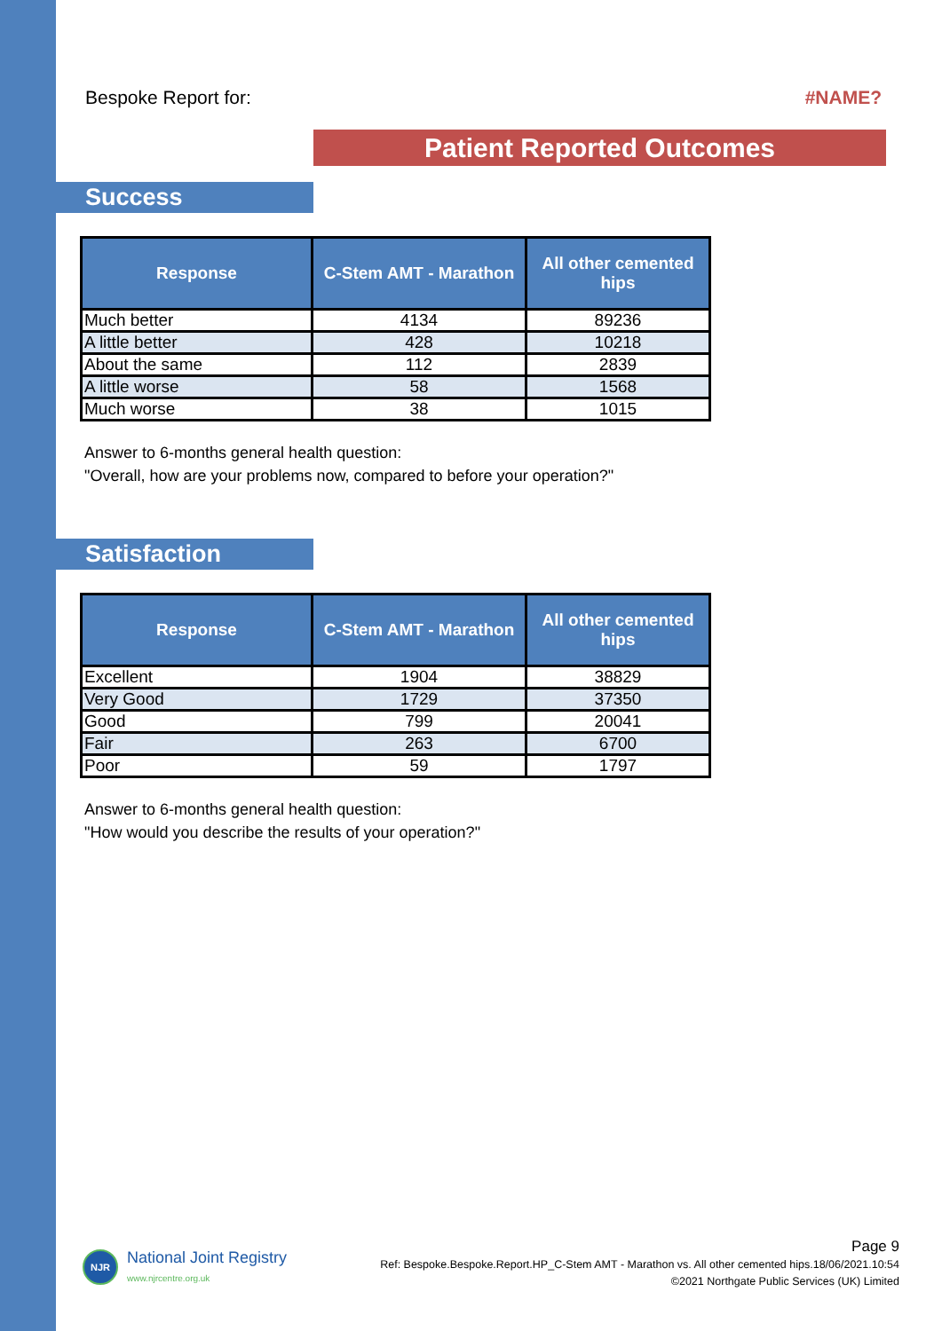Bespoke Report for: #NAME?
Patient Reported Outcomes
Success
| Response | C-Stem AMT - Marathon | All other cemented hips |
| --- | --- | --- |
| Much better | 4134 | 89236 |
| A little better | 428 | 10218 |
| About the same | 112 | 2839 |
| A little worse | 58 | 1568 |
| Much worse | 38 | 1015 |
Answer to 6-months general health question:
"Overall, how are your problems now, compared to before your operation?"
Satisfaction
| Response | C-Stem AMT - Marathon | All other cemented hips |
| --- | --- | --- |
| Excellent | 1904 | 38829 |
| Very Good | 1729 | 37350 |
| Good | 799 | 20041 |
| Fair | 263 | 6700 |
| Poor | 59 | 1797 |
Answer to 6-months general health question:
"How would you describe the results of your operation?"
NJR National Joint Registry
www.njrcentre.org.uk
Page 9
Ref: Bespoke.Bespoke.Report.HP_C-Stem AMT - Marathon vs. All other cemented hips.18/06/2021.10:54
©2021 Northgate Public Services (UK) Limited